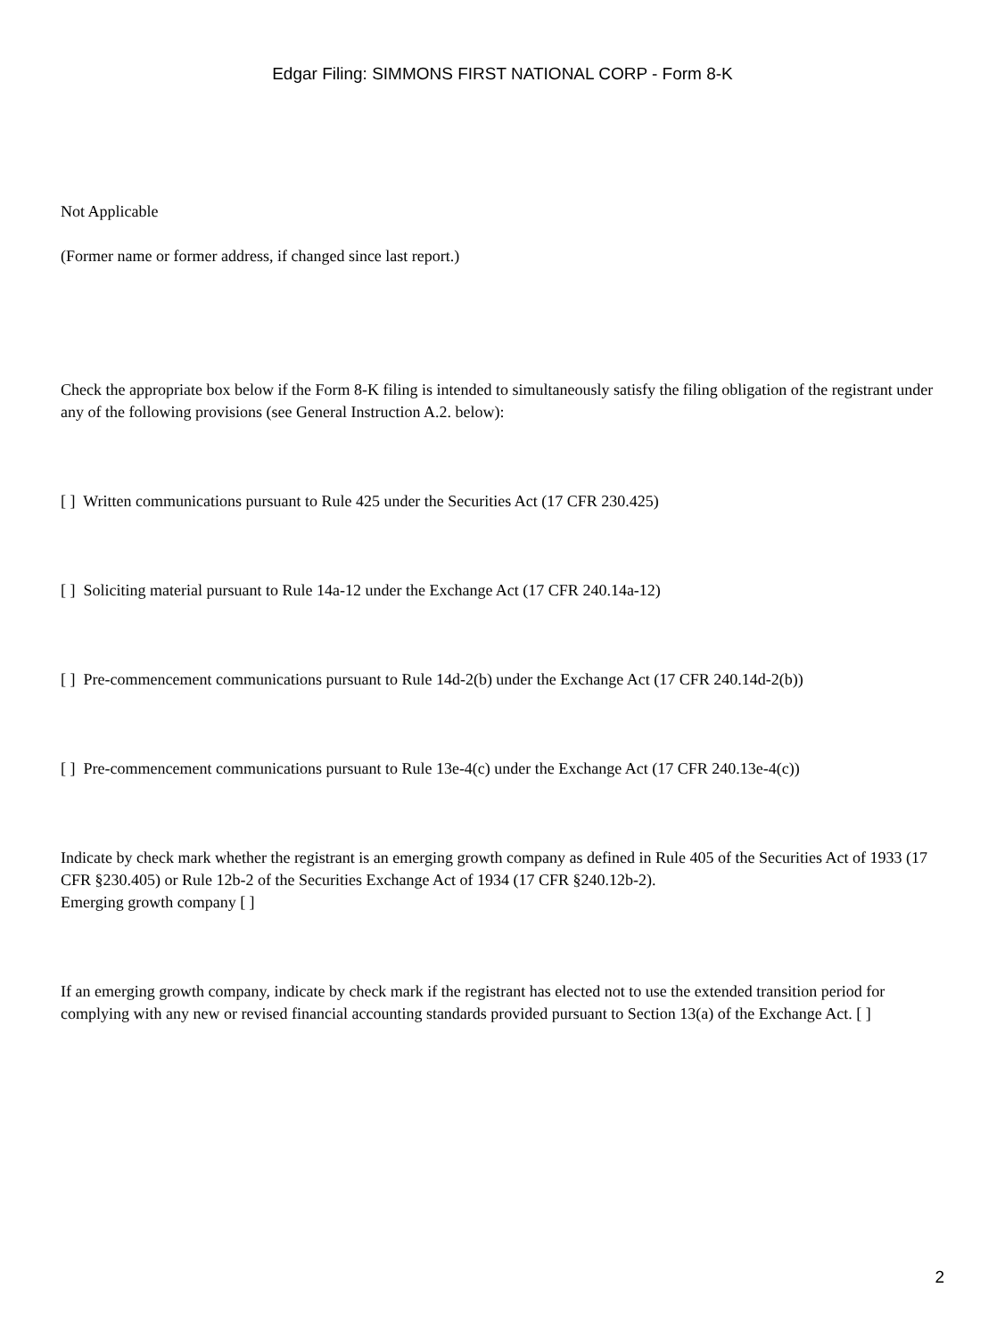Edgar Filing: SIMMONS FIRST NATIONAL CORP - Form 8-K
Not Applicable
(Former name or former address, if changed since last report.)
Check the appropriate box below if the Form 8-K filing is intended to simultaneously satisfy the filing obligation of the registrant under any of the following provisions (see General Instruction A.2. below):
[ ] Written communications pursuant to Rule 425 under the Securities Act (17 CFR 230.425)
[ ] Soliciting material pursuant to Rule 14a-12 under the Exchange Act (17 CFR 240.14a-12)
[ ] Pre-commencement communications pursuant to Rule 14d-2(b) under the Exchange Act (17 CFR 240.14d-2(b))
[ ] Pre-commencement communications pursuant to Rule 13e-4(c) under the Exchange Act (17 CFR 240.13e-4(c))
Indicate by check mark whether the registrant is an emerging growth company as defined in Rule 405 of the Securities Act of 1933 (17 CFR §230.405) or Rule 12b-2 of the Securities Exchange Act of 1934 (17 CFR §240.12b-2).
Emerging growth company [ ]
If an emerging growth company, indicate by check mark if the registrant has elected not to use the extended transition period for complying with any new or revised financial accounting standards provided pursuant to Section 13(a) of the Exchange Act. [ ]
2